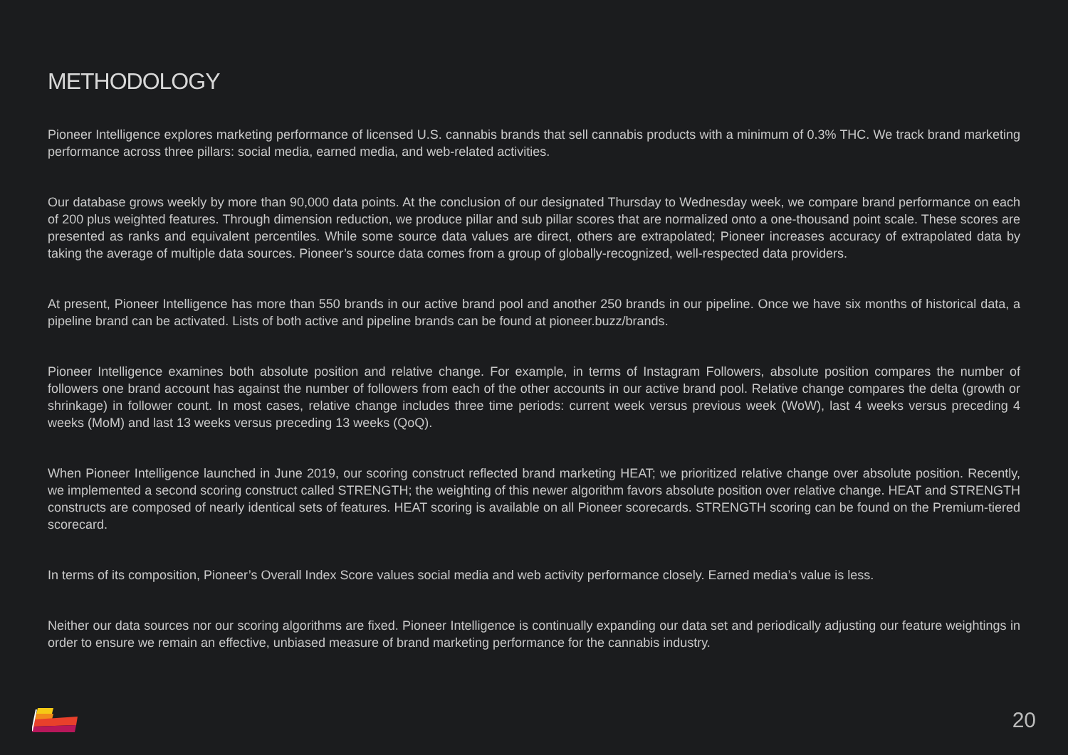METHODOLOGY
Pioneer Intelligence explores marketing performance of licensed U.S. cannabis brands that sell cannabis products with a minimum of 0.3% THC. We track brand marketing performance across three pillars: social media, earned media, and web-related activities.
Our database grows weekly by more than 90,000 data points. At the conclusion of our designated Thursday to Wednesday week, we compare brand performance on each of 200 plus weighted features. Through dimension reduction, we produce pillar and sub pillar scores that are normalized onto a one-thousand point scale. These scores are presented as ranks and equivalent percentiles. While some source data values are direct, others are extrapolated; Pioneer increases accuracy of extrapolated data by taking the average of multiple data sources. Pioneer’s source data comes from a group of globally-recognized, well-respected data providers.
At present, Pioneer Intelligence has more than 550 brands in our active brand pool and another 250 brands in our pipeline. Once we have six months of historical data, a pipeline brand can be activated. Lists of both active and pipeline brands can be found at pioneer.buzz/brands.
Pioneer Intelligence examines both absolute position and relative change. For example, in terms of Instagram Followers, absolute position compares the number of followers one brand account has against the number of followers from each of the other accounts in our active brand pool. Relative change compares the delta (growth or shrinkage) in follower count. In most cases, relative change includes three time periods: current week versus previous week (WoW), last 4 weeks versus preceding 4 weeks (MoM) and last 13 weeks versus preceding 13 weeks (QoQ).
When Pioneer Intelligence launched in June 2019, our scoring construct reflected brand marketing HEAT; we prioritized relative change over absolute position. Recently, we implemented a second scoring construct called STRENGTH; the weighting of this newer algorithm favors absolute position over relative change. HEAT and STRENGTH constructs are composed of nearly identical sets of features. HEAT scoring is available on all Pioneer scorecards. STRENGTH scoring can be found on the Premium-tiered scorecard.
In terms of its composition, Pioneer’s Overall Index Score values social media and web activity performance closely. Earned media’s value is less.
Neither our data sources nor our scoring algorithms are fixed. Pioneer Intelligence is continually expanding our data set and periodically adjusting our feature weightings in order to ensure we remain an effective, unbiased measure of brand marketing performance for the cannabis industry.
20